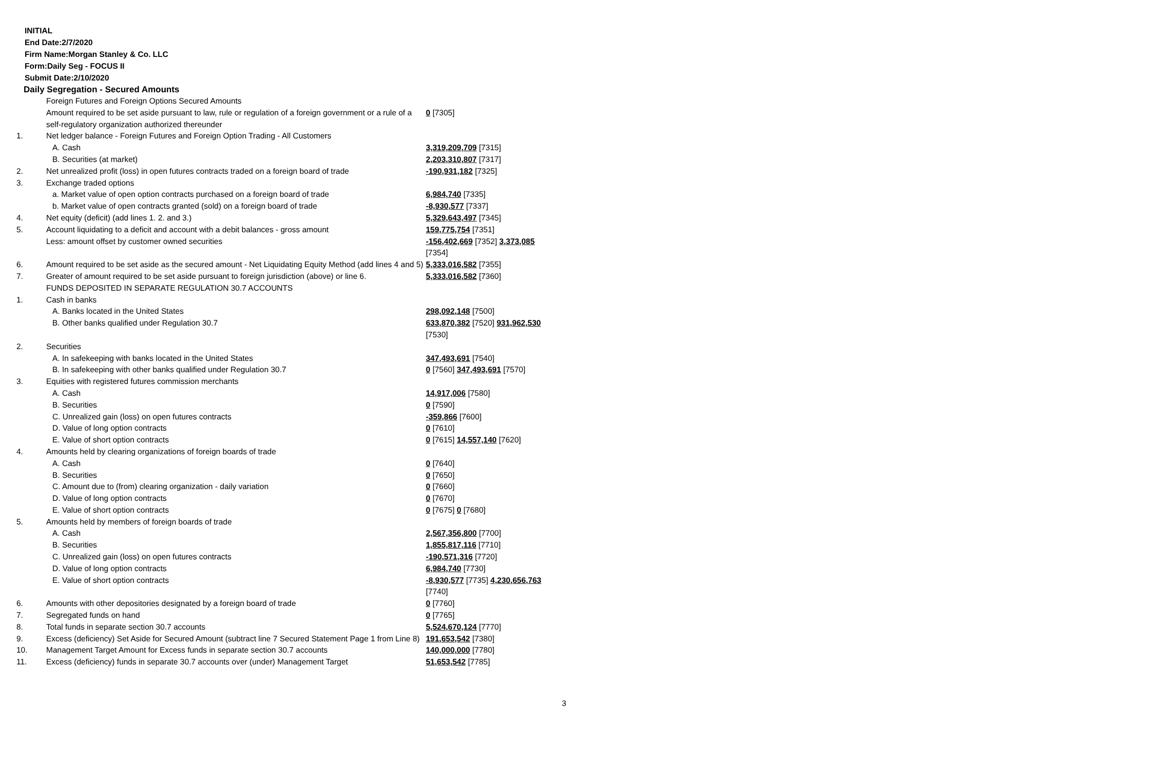INITIAL
End Date:2/7/2020
Firm Name:Morgan Stanley & Co. LLC
Form:Daily Seg - FOCUS II
Submit Date:2/10/2020
Daily Segregation - Secured Amounts
| | Foreign Futures and Foreign Options Secured Amounts | |
| | Amount required to be set aside pursuant to law, rule or regulation of a foreign government or a rule of a self-regulatory organization authorized thereunder | 0 [7305] |
| 1. | Net ledger balance - Foreign Futures and Foreign Option Trading - All Customers | |
| | A. Cash | 3,319,209,709 [7315] |
| | B. Securities (at market) | 2,203,310,807 [7317] |
| 2. | Net unrealized profit (loss) in open futures contracts traded on a foreign board of trade | -190,931,182 [7325] |
| 3. | Exchange traded options | |
| | a. Market value of open option contracts purchased on a foreign board of trade | 6,984,740 [7335] |
| | b. Market value of open contracts granted (sold) on a foreign board of trade | -8,930,577 [7337] |
| 4. | Net equity (deficit) (add lines 1. 2. and 3.) | 5,329,643,497 [7345] |
| 5. | Account liquidating to a deficit and account with a debit balances - gross amount | 159,775,754 [7351] |
| | Less: amount offset by customer owned securities | -156,402,669 [7352] 3,373,085 [7354] |
| 6. | Amount required to be set aside as the secured amount - Net Liquidating Equity Method (add lines 4 and 5) | 5,333,016,582 [7355] |
| 7. | Greater of amount required to be set aside pursuant to foreign jurisdiction (above) or line 6. | 5,333,016,582 [7360] |
| | FUNDS DEPOSITED IN SEPARATE REGULATION 30.7 ACCOUNTS | |
| 1. | Cash in banks | |
| | A. Banks located in the United States | 298,092,148 [7500] |
| | B. Other banks qualified under Regulation 30.7 | 633,870,382 [7520] 931,962,530 [7530] |
| 2. | Securities | |
| | A. In safekeeping with banks located in the United States | 347,493,691 [7540] |
| | B. In safekeeping with other banks qualified under Regulation 30.7 | 0 [7560] 347,493,691 [7570] |
| 3. | Equities with registered futures commission merchants | |
| | A. Cash | 14,917,006 [7580] |
| | B. Securities | 0 [7590] |
| | C. Unrealized gain (loss) on open futures contracts | -359,866 [7600] |
| | D. Value of long option contracts | 0 [7610] |
| | E. Value of short option contracts | 0 [7615] 14,557,140 [7620] |
| 4. | Amounts held by clearing organizations of foreign boards of trade | |
| | A. Cash | 0 [7640] |
| | B. Securities | 0 [7650] |
| | C. Amount due to (from) clearing organization - daily variation | 0 [7660] |
| | D. Value of long option contracts | 0 [7670] |
| | E. Value of short option contracts | 0 [7675] 0 [7680] |
| 5. | Amounts held by members of foreign boards of trade | |
| | A. Cash | 2,567,356,800 [7700] |
| | B. Securities | 1,855,817,116 [7710] |
| | C. Unrealized gain (loss) on open futures contracts | -190,571,316 [7720] |
| | D. Value of long option contracts | 6,984,740 [7730] |
| | E. Value of short option contracts | -8,930,577 [7735] 4,230,656,763 [7740] |
| 6. | Amounts with other depositories designated by a foreign board of trade | 0 [7760] |
| 7. | Segregated funds on hand | 0 [7765] |
| 8. | Total funds in separate section 30.7 accounts | 5,524,670,124 [7770] |
| 9. | Excess (deficiency) Set Aside for Secured Amount (subtract line 7 Secured Statement Page 1 from Line 8) | 191,653,542 [7380] |
| 10. | Management Target Amount for Excess funds in separate section 30.7 accounts | 140,000,000 [7780] |
| 11. | Excess (deficiency) funds in separate 30.7 accounts over (under) Management Target | 51,653,542 [7785] |
3